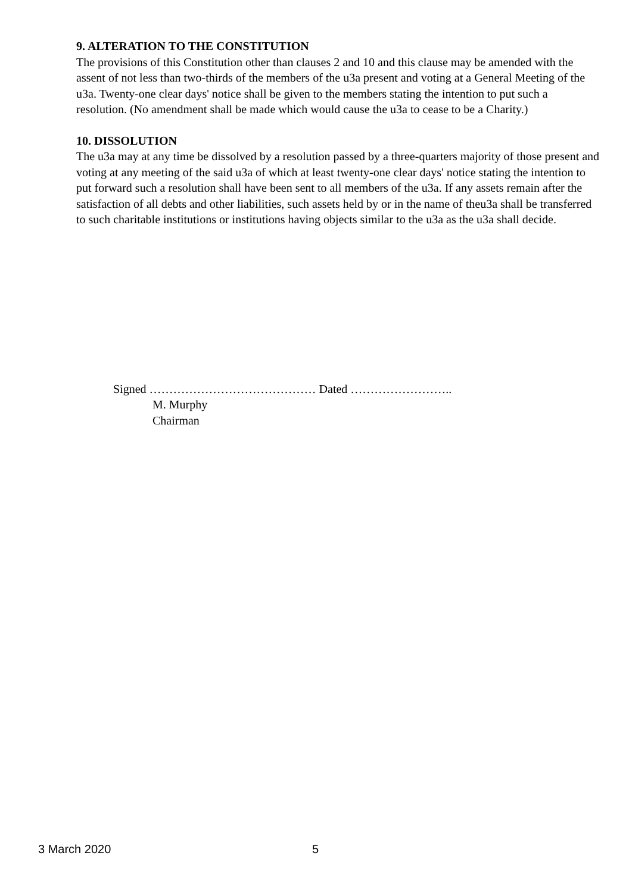9. ALTERATION TO THE CONSTITUTION
The provisions of this Constitution other than clauses 2 and 10 and this clause may be amended with the assent of not less than two-thirds of the members of the u3a present and voting at a General Meeting of the u3a. Twenty-one clear days' notice shall be given to the members stating the intention to put such a resolution. (No amendment shall be made which would cause the u3a to cease to be a Charity.)
10. DISSOLUTION
The u3a may at any time be dissolved by a resolution passed by a three-quarters majority of those present and voting at any meeting of the said u3a of which at least twenty-one clear days' notice stating the intention to put forward such a resolution shall have been sent to all members of the u3a. If any assets remain after the satisfaction of all debts and other liabilities, such assets held by or in the name of theu3a shall be transferred to such charitable institutions or institutions having objects similar to the u3a as the u3a shall decide.
Signed …………………………………… Dated ……………………..
M. Murphy
Chairman
3 March 2020 5